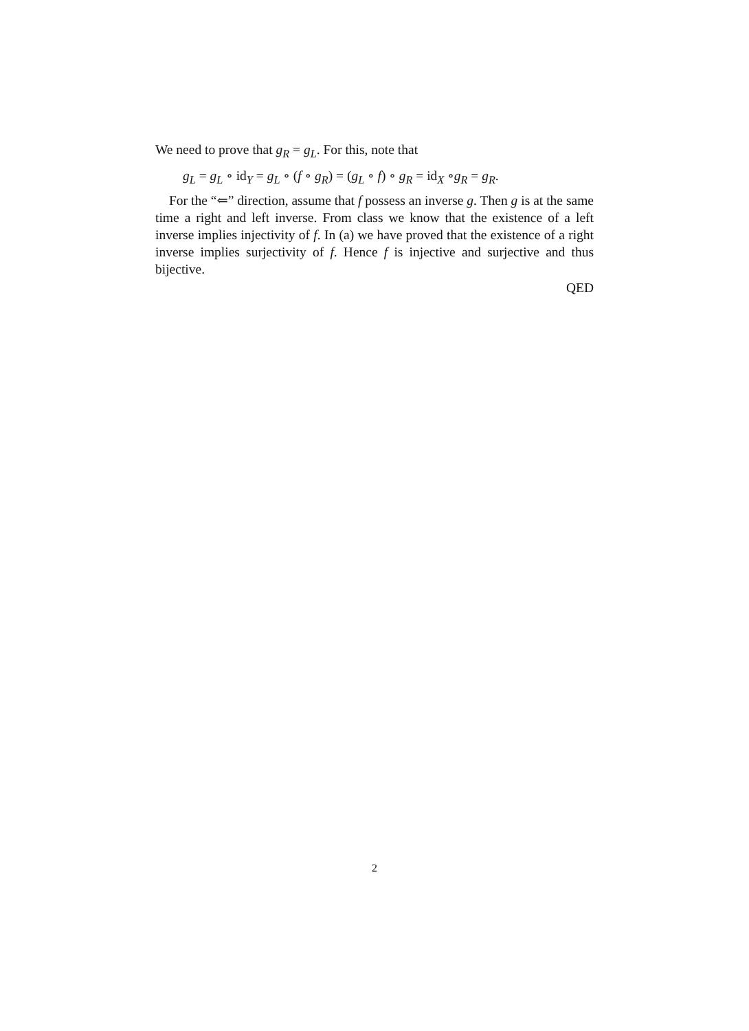We need to prove that g<sub>R</sub> = g<sub>L</sub>. For this, note that
g<sub>L</sub> = g<sub>L</sub> ∘ id<sub>Y</sub> = g<sub>L</sub> ∘ (f ∘ g<sub>R</sub>) = (g<sub>L</sub> ∘ f) ∘ g<sub>R</sub> = id<sub>X</sub> ∘g<sub>R</sub> = g<sub>R</sub>.
For the “⇐” direction, assume that f possess an inverse g. Then g is at the same time a right and left inverse. From class we know that the existence of a left inverse implies injectivity of f. In (a) we have proved that the existence of a right inverse implies surjectivity of f. Hence f is injective and surjective and thus bijective.
QED
2